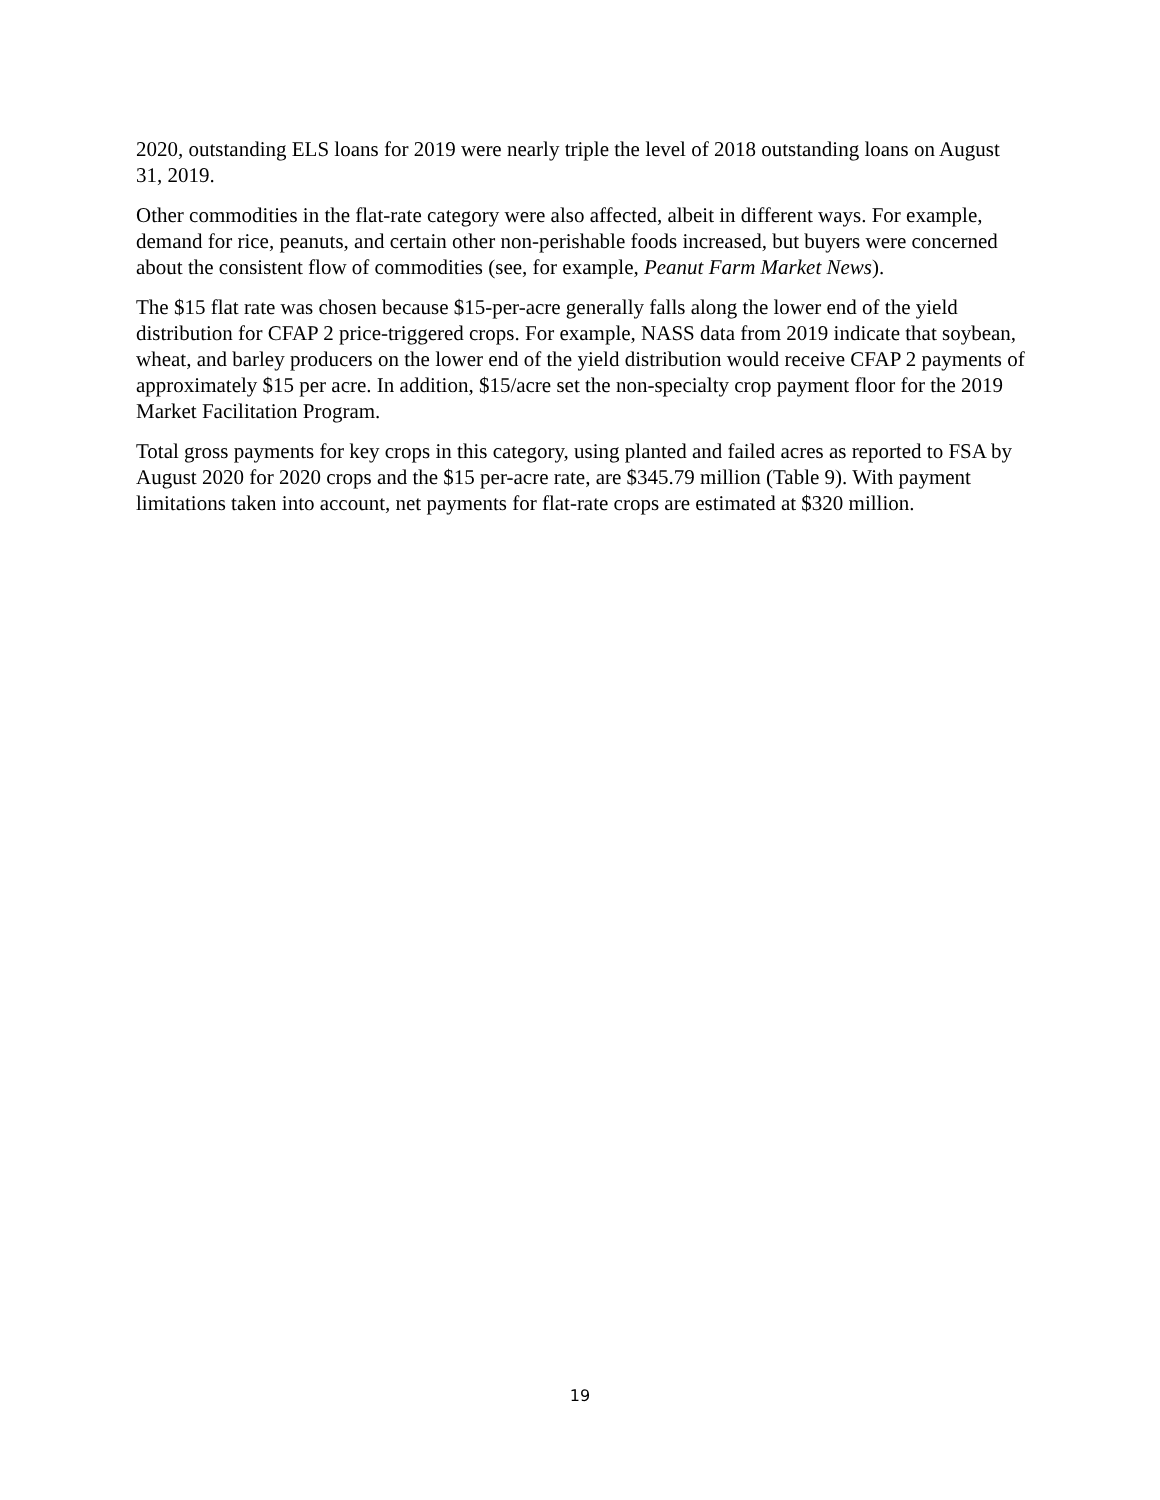2020, outstanding ELS loans for 2019 were nearly triple the level of 2018 outstanding loans on August 31, 2019.
Other commodities in the flat-rate category were also affected, albeit in different ways. For example, demand for rice, peanuts, and certain other non-perishable foods increased, but buyers were concerned about the consistent flow of commodities (see, for example, Peanut Farm Market News).
The $15 flat rate was chosen because $15-per-acre generally falls along the lower end of the yield distribution for CFAP 2 price-triggered crops. For example, NASS data from 2019 indicate that soybean, wheat, and barley producers on the lower end of the yield distribution would receive CFAP 2 payments of approximately $15 per acre. In addition, $15/acre set the non-specialty crop payment floor for the 2019 Market Facilitation Program.
Total gross payments for key crops in this category, using planted and failed acres as reported to FSA by August 2020 for 2020 crops and the $15 per-acre rate, are $345.79 million (Table 9). With payment limitations taken into account, net payments for flat-rate crops are estimated at $320 million.
19